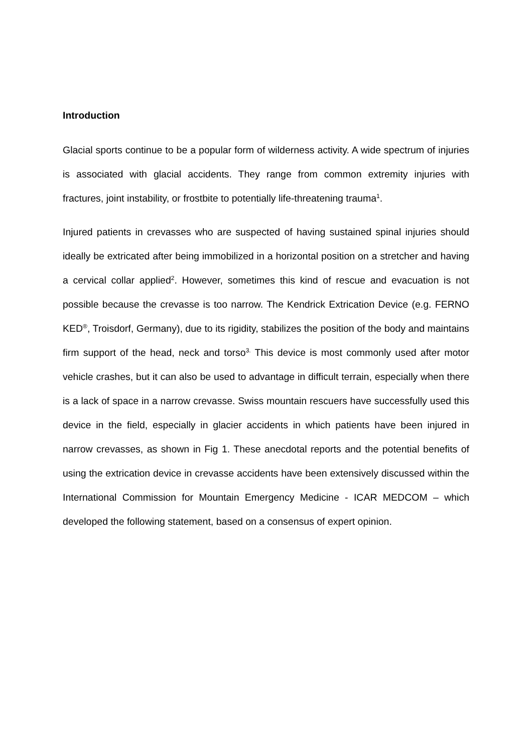Introduction
Glacial sports continue to be a popular form of wilderness activity. A wide spectrum of injuries is associated with glacial accidents. They range from common extremity injuries with fractures, joint instability, or frostbite to potentially life-threatening trauma<sup>1</sup>.
Injured patients in crevasses who are suspected of having sustained spinal injuries should ideally be extricated after being immobilized in a horizontal position on a stretcher and having a cervical collar applied<sup>2</sup>. However, sometimes this kind of rescue and evacuation is not possible because the crevasse is too narrow. The Kendrick Extrication Device (e.g. FERNO KED<sup>®</sup>, Troisdorf, Germany), due to its rigidity, stabilizes the position of the body and maintains firm support of the head, neck and torso<sup>3.</sup> This device is most commonly used after motor vehicle crashes, but it can also be used to advantage in difficult terrain, especially when there is a lack of space in a narrow crevasse. Swiss mountain rescuers have successfully used this device in the field, especially in glacier accidents in which patients have been injured in narrow crevasses, as shown in Fig 1. These anecdotal reports and the potential benefits of using the extrication device in crevasse accidents have been extensively discussed within the International Commission for Mountain Emergency Medicine - ICAR MEDCOM – which developed the following statement, based on a consensus of expert opinion.